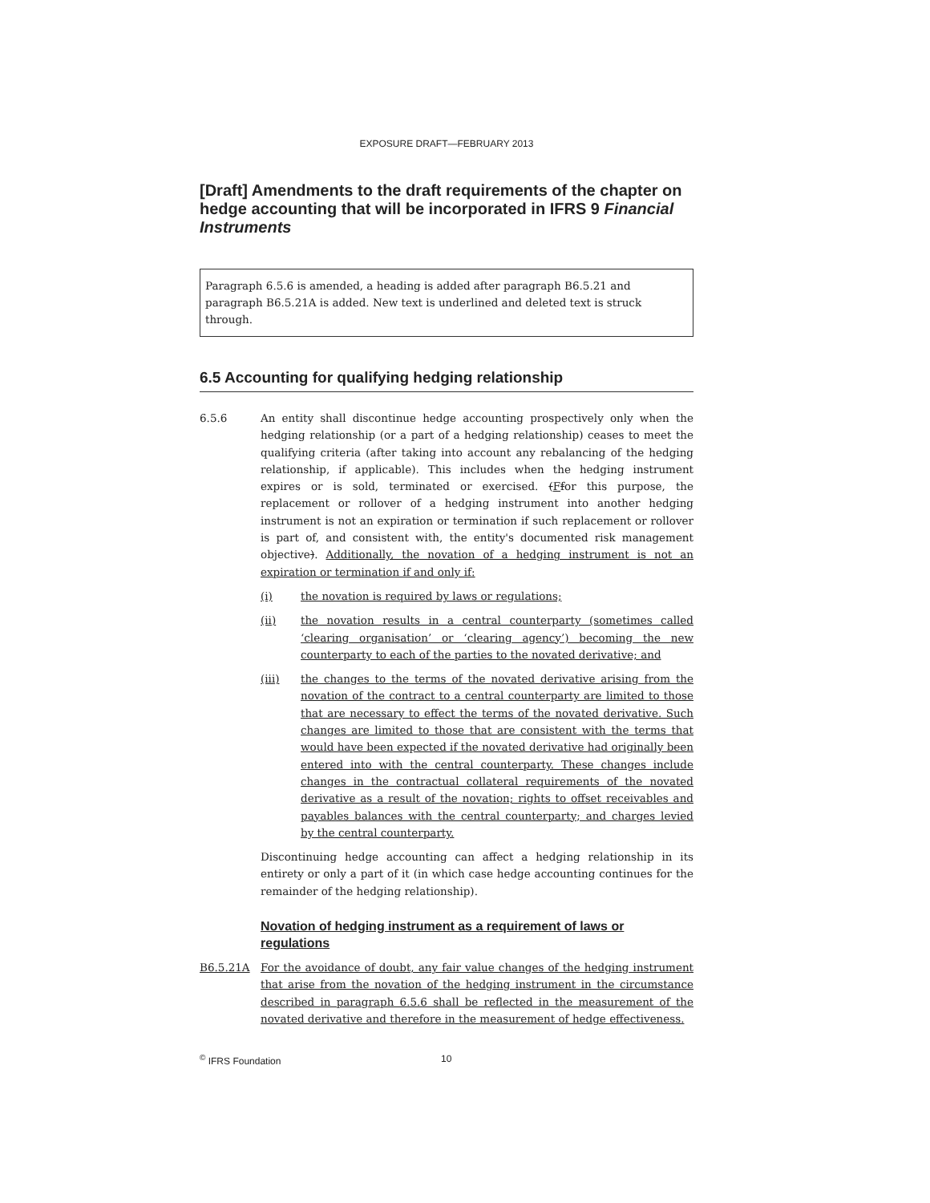EXPOSURE DRAFT—FEBRUARY 2013
[Draft] Amendments to the draft requirements of the chapter on hedge accounting that will be incorporated in IFRS 9 Financial Instruments
Paragraph 6.5.6 is amended, a heading is added after paragraph B6.5.21 and paragraph B6.5.21A is added. New text is underlined and deleted text is struck through.
6.5 Accounting for qualifying hedging relationship
6.5.6 An entity shall discontinue hedge accounting prospectively only when the hedging relationship (or a part of a hedging relationship) ceases to meet the qualifying criteria (after taking into account any rebalancing of the hedging relationship, if applicable). This includes when the hedging instrument expires or is sold, terminated or exercised. (Ffor this purpose, the replacement or rollover of a hedging instrument into another hedging instrument is not an expiration or termination if such replacement or rollover is part of, and consistent with, the entity's documented risk management objective). Additionally, the novation of a hedging instrument is not an expiration or termination if and only if:
(i) the novation is required by laws or regulations;
(ii) the novation results in a central counterparty (sometimes called ‘clearing organisation’ or ‘clearing agency’) becoming the new counterparty to each of the parties to the novated derivative; and
(iii) the changes to the terms of the novated derivative arising from the novation of the contract to a central counterparty are limited to those that are necessary to effect the terms of the novated derivative. Such changes are limited to those that are consistent with the terms that would have been expected if the novated derivative had originally been entered into with the central counterparty. These changes include changes in the contractual collateral requirements of the novated derivative as a result of the novation; rights to offset receivables and payables balances with the central counterparty; and charges levied by the central counterparty.
Discontinuing hedge accounting can affect a hedging relationship in its entirety or only a part of it (in which case hedge accounting continues for the remainder of the hedging relationship).
Novation of hedging instrument as a requirement of laws or regulations
B6.5.21A For the avoidance of doubt, any fair value changes of the hedging instrument that arise from the novation of the hedging instrument in the circumstance described in paragraph 6.5.6 shall be reflected in the measurement of the novated derivative and therefore in the measurement of hedge effectiveness.
<sup>©</sup> IFRS Foundation 10